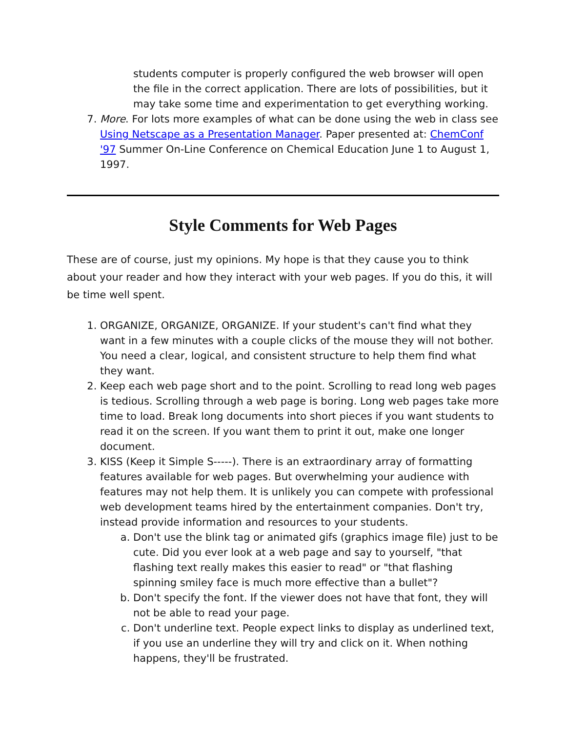students computer is properly configured the web browser will open the file in the correct application. There are lots of possibilities, but it may take some time and experimentation to get everything working.
7. More. For lots more examples of what can be done using the web in class see Using Netscape as a Presentation Manager. Paper presented at: ChemConf '97 Summer On-Line Conference on Chemical Education June 1 to August 1, 1997.
Style Comments for Web Pages
These are of course, just my opinions. My hope is that they cause you to think about your reader and how they interact with your web pages. If you do this, it will be time well spent.
1. ORGANIZE, ORGANIZE, ORGANIZE. If your student's can't find what they want in a few minutes with a couple clicks of the mouse they will not bother. You need a clear, logical, and consistent structure to help them find what they want.
2. Keep each web page short and to the point. Scrolling to read long web pages is tedious. Scrolling through a web page is boring. Long web pages take more time to load. Break long documents into short pieces if you want students to read it on the screen. If you want them to print it out, make one longer document.
3. KISS (Keep it Simple S-----). There is an extraordinary array of formatting features available for web pages. But overwhelming your audience with features may not help them. It is unlikely you can compete with professional web development teams hired by the entertainment companies. Don't try, instead provide information and resources to your students.
a. Don't use the blink tag or animated gifs (graphics image file) just to be cute. Did you ever look at a web page and say to yourself, "that flashing text really makes this easier to read" or "that flashing spinning smiley face is much more effective than a bullet"?
b. Don't specify the font. If the viewer does not have that font, they will not be able to read your page.
c. Don't underline text. People expect links to display as underlined text, if you use an underline they will try and click on it. When nothing happens, they'll be frustrated.